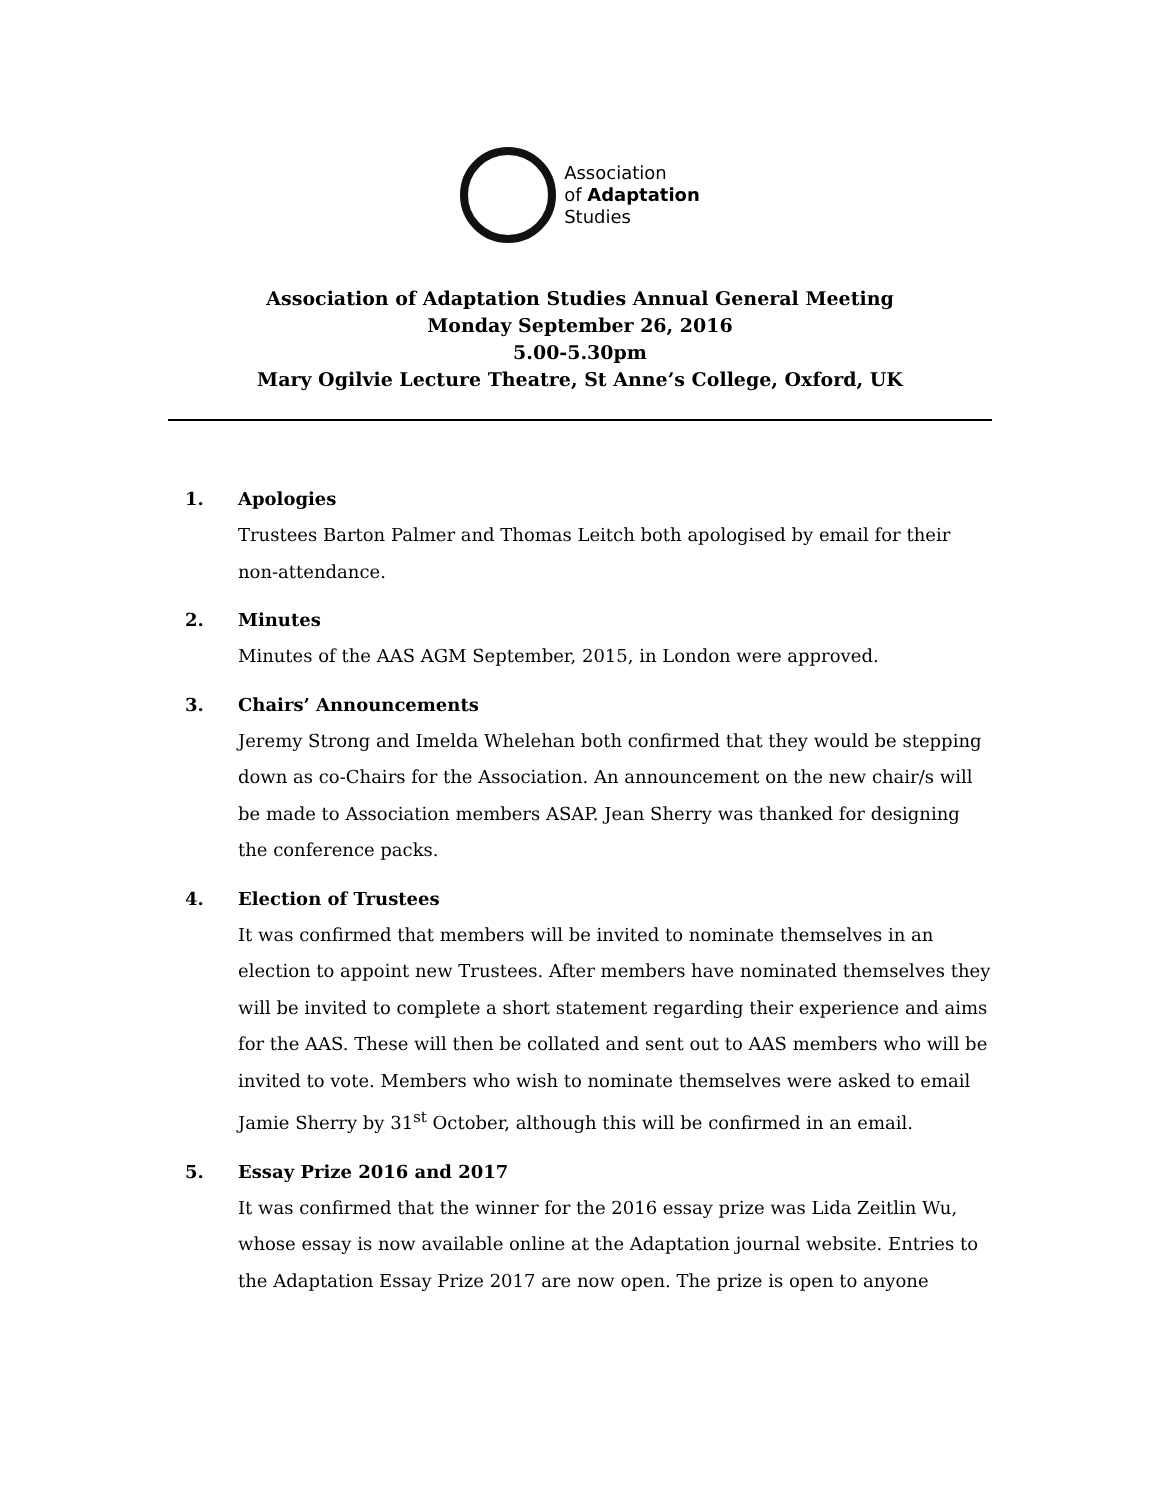Association
of Adaptation
Studies
Association of Adaptation Studies Annual General Meeting
Monday September 26, 2016
5.00-5.30pm
Mary Ogilvie Lecture Theatre, St Anne’s College, Oxford, UK
1. Apologies
Trustees Barton Palmer and Thomas Leitch both apologised by email for their non-attendance.
2. Minutes
Minutes of the AAS AGM September, 2015, in London were approved.
3. Chairs’ Announcements
Jeremy Strong and Imelda Whelehan both confirmed that they would be stepping down as co-Chairs for the Association. An announcement on the new chair/s will be made to Association members ASAP. Jean Sherry was thanked for designing the conference packs.
4. Election of Trustees
It was confirmed that members will be invited to nominate themselves in an election to appoint new Trustees. After members have nominated themselves they will be invited to complete a short statement regarding their experience and aims for the AAS. These will then be collated and sent out to AAS members who will be invited to vote. Members who wish to nominate themselves were asked to email Jamie Sherry by 31<sup>st</sup> October, although this will be confirmed in an email.
5. Essay Prize 2016 and 2017
It was confirmed that the winner for the 2016 essay prize was Lida Zeitlin Wu, whose essay is now available online at the Adaptation journal website. Entries to the Adaptation Essay Prize 2017 are now open. The prize is open to anyone